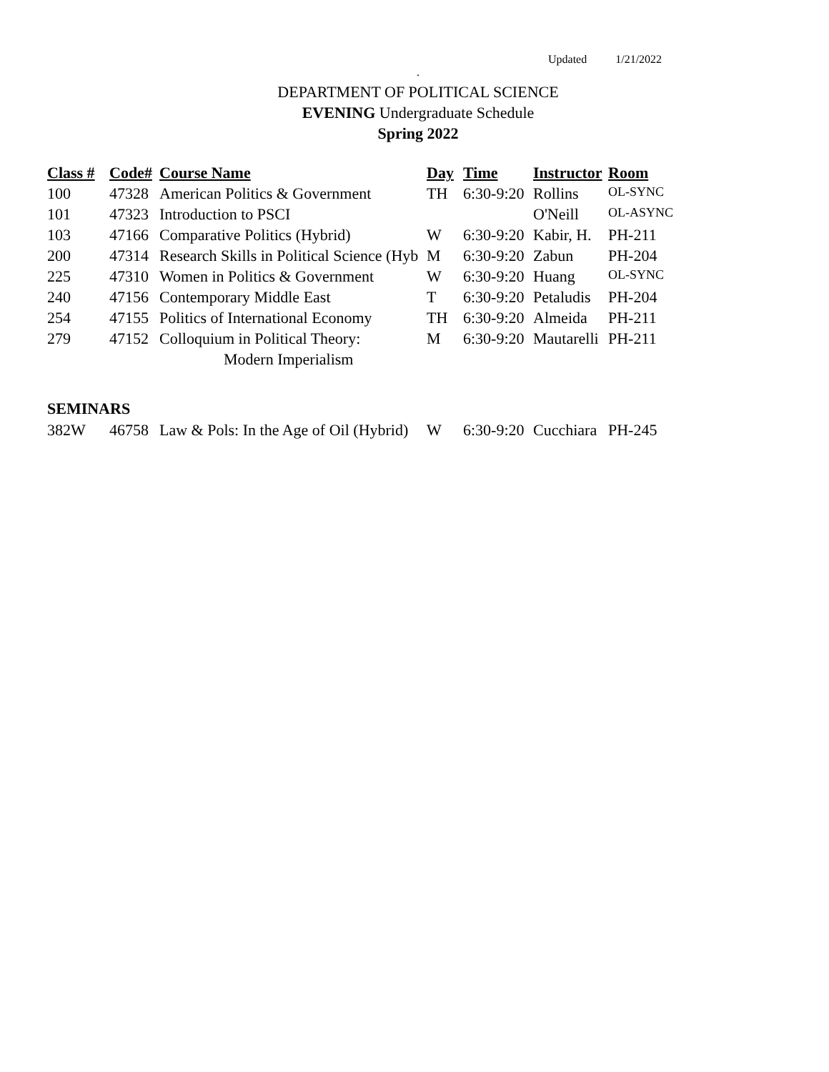Updated 1/21/2022
.
DEPARTMENT OF POLITICAL SCIENCE
EVENING Undergraduate Schedule
Spring 2022
| Class # | Code# | Course Name | Day | Time | Instructor | Room |
| --- | --- | --- | --- | --- | --- | --- |
| 100 | 47328 | American Politics & Government | TH | 6:30-9:20 | Rollins | OL-SYNC |
| 101 | 47323 | Introduction to PSCI | | | O'Neill | OL-ASYNC |
| 103 | 47166 | Comparative Politics (Hybrid) | W | 6:30-9:20 | Kabir, H. | PH-211 |
| 200 | 47314 | Research Skills in Political Science (Hyb | M | 6:30-9:20 | Zabun | PH-204 |
| 225 | 47310 | Women in Politics & Government | W | 6:30-9:20 | Huang | OL-SYNC |
| 240 | 47156 | Contemporary Middle East | T | 6:30-9:20 | Petaludis | PH-204 |
| 254 | 47155 | Politics of International Economy | TH | 6:30-9:20 | Almeida | PH-211 |
| 279 | 47152 | Colloquium in Political Theory: | M | 6:30-9:20 | Mautarelli | PH-211 |
| | | Modern Imperialism | | | | |
SEMINARS
| 382W | 46758 | Law & Pols: In the Age of Oil (Hybrid) | W | 6:30-9:20 | Cucchiara | PH-245 |